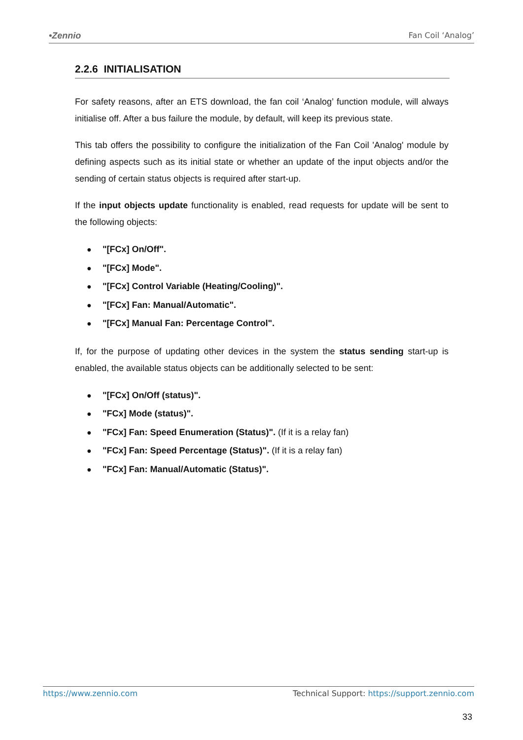•Zennio Fan Coil ‘Analog’
2.2.6 INITIALISATION
For safety reasons, after an ETS download, the fan coil ‘Analog’ function module, will always initialise off. After a bus failure the module, by default, will keep its previous state.
This tab offers the possibility to configure the initialization of the Fan Coil 'Analog' module by defining aspects such as its initial state or whether an update of the input objects and/or the sending of certain status objects is required after start-up.
If the input objects update functionality is enabled, read requests for update will be sent to the following objects:
● "[FCx] On/Off".
● "[FCx] Mode".
● "[FCx] Control Variable (Heating/Cooling)".
● "[FCx] Fan: Manual/Automatic".
● "[FCx] Manual Fan: Percentage Control".
If, for the purpose of updating other devices in the system the status sending start-up is enabled, the available status objects can be additionally selected to be sent:
● "[FCx] On/Off (status)".
● "FCx] Mode (status)".
● "FCx] Fan: Speed Enumeration (Status)". (If it is a relay fan)
● "FCx] Fan: Speed Percentage (Status)". (If it is a relay fan)
● "FCx] Fan: Manual/Automatic (Status)".
https://www.zennio.com Technical Support: https://support.zennio.com
33